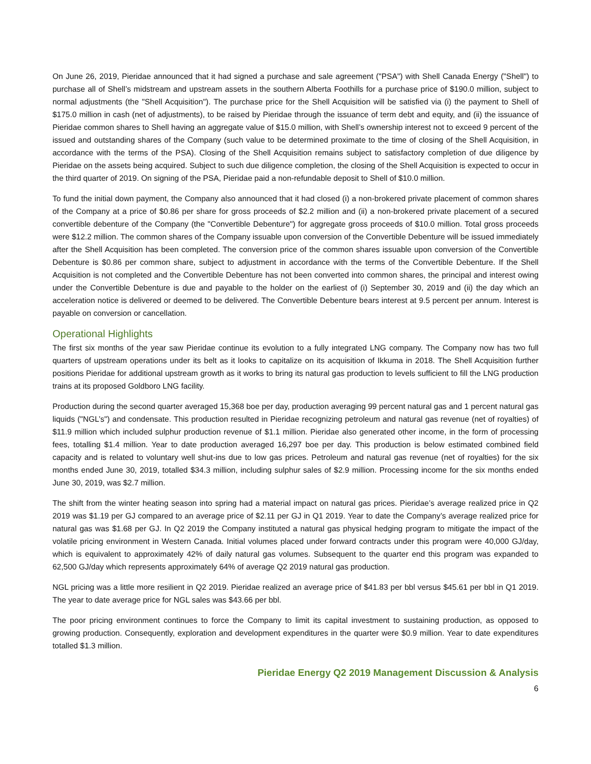On June 26, 2019, Pieridae announced that it had signed a purchase and sale agreement ("PSA") with Shell Canada Energy ("Shell") to purchase all of Shell’s midstream and upstream assets in the southern Alberta Foothills for a purchase price of $190.0 million, subject to normal adjustments (the "Shell Acquisition"). The purchase price for the Shell Acquisition will be satisfied via (i) the payment to Shell of $175.0 million in cash (net of adjustments), to be raised by Pieridae through the issuance of term debt and equity, and (ii) the issuance of Pieridae common shares to Shell having an aggregate value of $15.0 million, with Shell’s ownership interest not to exceed 9 percent of the issued and outstanding shares of the Company (such value to be determined proximate to the time of closing of the Shell Acquisition, in accordance with the terms of the PSA). Closing of the Shell Acquisition remains subject to satisfactory completion of due diligence by Pieridae on the assets being acquired. Subject to such due diligence completion, the closing of the Shell Acquisition is expected to occur in the third quarter of 2019. On signing of the PSA, Pieridae paid a non-refundable deposit to Shell of $10.0 million.
To fund the initial down payment, the Company also announced that it had closed (i) a non-brokered private placement of common shares of the Company at a price of $0.86 per share for gross proceeds of $2.2 million and (ii) a non-brokered private placement of a secured convertible debenture of the Company (the "Convertible Debenture") for aggregate gross proceeds of $10.0 million. Total gross proceeds were $12.2 million. The common shares of the Company issuable upon conversion of the Convertible Debenture will be issued immediately after the Shell Acquisition has been completed. The conversion price of the common shares issuable upon conversion of the Convertible Debenture is $0.86 per common share, subject to adjustment in accordance with the terms of the Convertible Debenture. If the Shell Acquisition is not completed and the Convertible Debenture has not been converted into common shares, the principal and interest owing under the Convertible Debenture is due and payable to the holder on the earliest of (i) September 30, 2019 and (ii) the day which an acceleration notice is delivered or deemed to be delivered. The Convertible Debenture bears interest at 9.5 percent per annum. Interest is payable on conversion or cancellation.
Operational Highlights
The first six months of the year saw Pieridae continue its evolution to a fully integrated LNG company. The Company now has two full quarters of upstream operations under its belt as it looks to capitalize on its acquisition of Ikkuma in 2018. The Shell Acquisition further positions Pieridae for additional upstream growth as it works to bring its natural gas production to levels sufficient to fill the LNG production trains at its proposed Goldboro LNG facility.
Production during the second quarter averaged 15,368 boe per day, production averaging 99 percent natural gas and 1 percent natural gas liquids ("NGL’s") and condensate. This production resulted in Pieridae recognizing petroleum and natural gas revenue (net of royalties) of $11.9 million which included sulphur production revenue of $1.1 million. Pieridae also generated other income, in the form of processing fees, totalling $1.4 million. Year to date production averaged 16,297 boe per day. This production is below estimated combined field capacity and is related to voluntary well shut-ins due to low gas prices. Petroleum and natural gas revenue (net of royalties) for the six months ended June 30, 2019, totalled $34.3 million, including sulphur sales of $2.9 million. Processing income for the six months ended June 30, 2019, was $2.7 million.
The shift from the winter heating season into spring had a material impact on natural gas prices. Pieridae’s average realized price in Q2 2019 was $1.19 per GJ compared to an average price of $2.11 per GJ in Q1 2019. Year to date the Company’s average realized price for natural gas was $1.68 per GJ. In Q2 2019 the Company instituted a natural gas physical hedging program to mitigate the impact of the volatile pricing environment in Western Canada. Initial volumes placed under forward contracts under this program were 40,000 GJ/day, which is equivalent to approximately 42% of daily natural gas volumes. Subsequent to the quarter end this program was expanded to 62,500 GJ/day which represents approximately 64% of average Q2 2019 natural gas production.
NGL pricing was a little more resilient in Q2 2019. Pieridae realized an average price of $41.83 per bbl versus $45.61 per bbl in Q1 2019. The year to date average price for NGL sales was $43.66 per bbl.
The poor pricing environment continues to force the Company to limit its capital investment to sustaining production, as opposed to growing production. Consequently, exploration and development expenditures in the quarter were $0.9 million. Year to date expenditures totalled $1.3 million.
Pieridae Energy Q2 2019 Management Discussion & Analysis
6